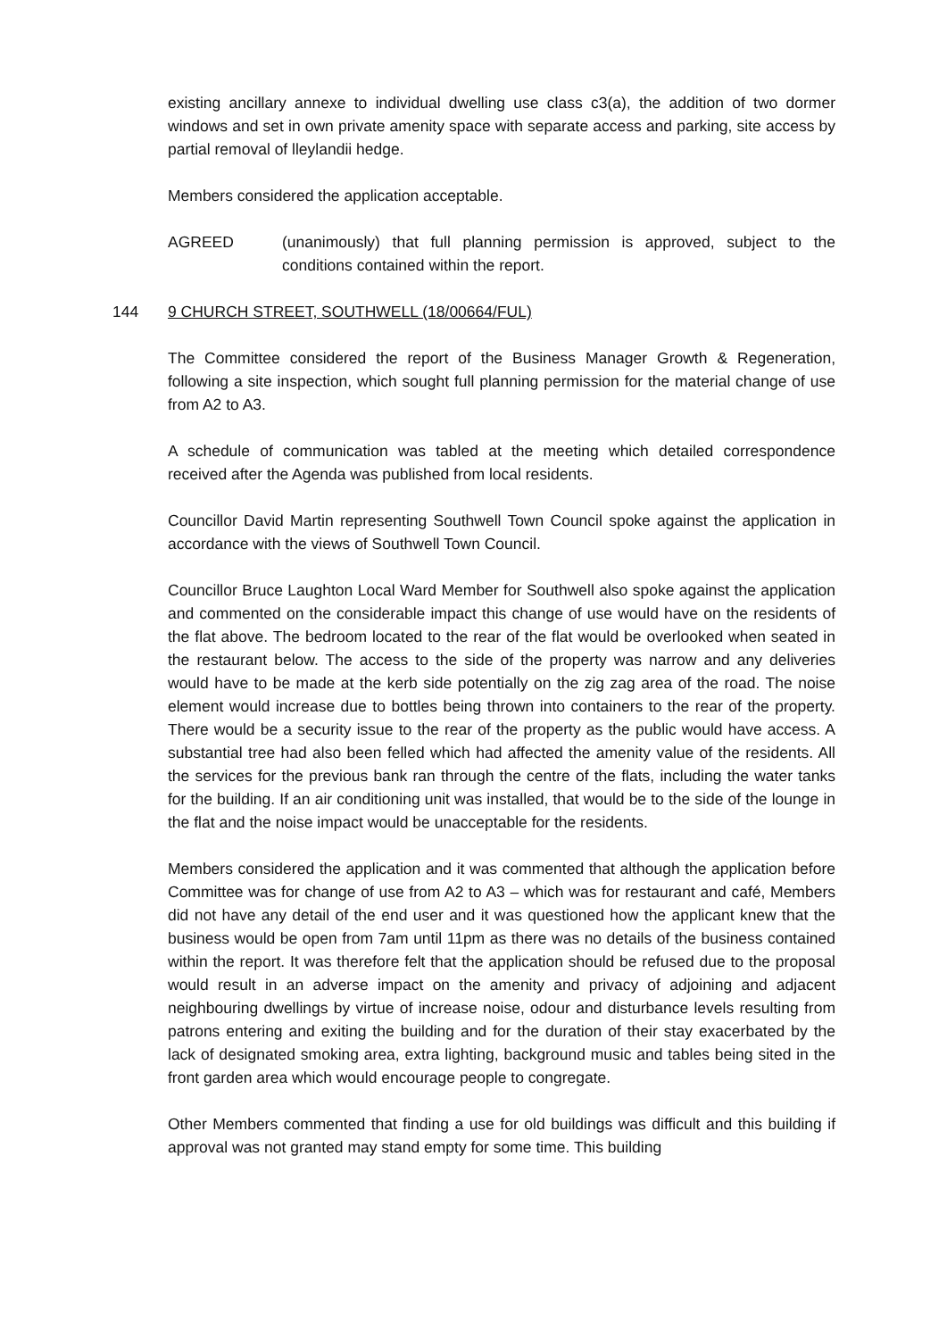existing ancillary annexe to individual dwelling use class c3(a), the addition of two dormer windows and set in own private amenity space with separate access and parking, site access by partial removal of lleylandii hedge.
Members considered the application acceptable.
AGREED (unanimously) that full planning permission is approved, subject to the conditions contained within the report.
144 9 CHURCH STREET, SOUTHWELL (18/00664/FUL)
The Committee considered the report of the Business Manager Growth & Regeneration, following a site inspection, which sought full planning permission for the material change of use from A2 to A3.
A schedule of communication was tabled at the meeting which detailed correspondence received after the Agenda was published from local residents.
Councillor David Martin representing Southwell Town Council spoke against the application in accordance with the views of Southwell Town Council.
Councillor Bruce Laughton Local Ward Member for Southwell also spoke against the application and commented on the considerable impact this change of use would have on the residents of the flat above. The bedroom located to the rear of the flat would be overlooked when seated in the restaurant below. The access to the side of the property was narrow and any deliveries would have to be made at the kerb side potentially on the zig zag area of the road. The noise element would increase due to bottles being thrown into containers to the rear of the property. There would be a security issue to the rear of the property as the public would have access. A substantial tree had also been felled which had affected the amenity value of the residents. All the services for the previous bank ran through the centre of the flats, including the water tanks for the building. If an air conditioning unit was installed, that would be to the side of the lounge in the flat and the noise impact would be unacceptable for the residents.
Members considered the application and it was commented that although the application before Committee was for change of use from A2 to A3 – which was for restaurant and café, Members did not have any detail of the end user and it was questioned how the applicant knew that the business would be open from 7am until 11pm as there was no details of the business contained within the report. It was therefore felt that the application should be refused due to the proposal would result in an adverse impact on the amenity and privacy of adjoining and adjacent neighbouring dwellings by virtue of increase noise, odour and disturbance levels resulting from patrons entering and exiting the building and for the duration of their stay exacerbated by the lack of designated smoking area, extra lighting, background music and tables being sited in the front garden area which would encourage people to congregate.
Other Members commented that finding a use for old buildings was difficult and this building if approval was not granted may stand empty for some time. This building